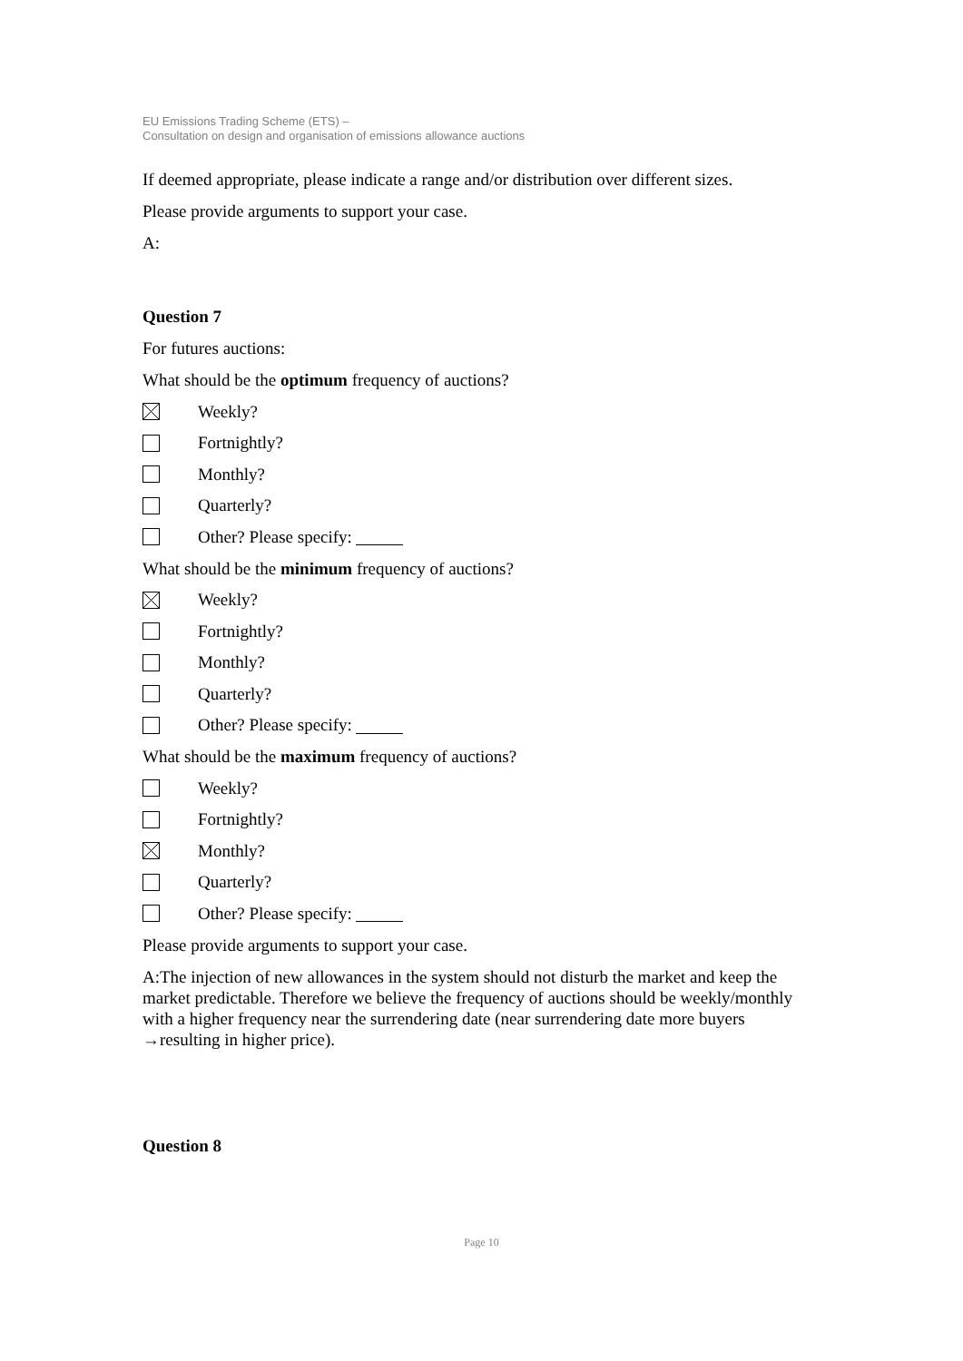EU Emissions Trading Scheme (ETS) –
Consultation on design and organisation of emissions allowance auctions
If deemed appropriate, please indicate a range and/or distribution over different sizes.
Please provide arguments to support your case.
A:
Question 7
For futures auctions:
What should be the optimum frequency of auctions?
Weekly?
Fortnightly?
Monthly?
Quarterly?
Other? Please specify:
What should be the minimum frequency of auctions?
Weekly?
Fortnightly?
Monthly?
Quarterly?
Other? Please specify:
What should be the maximum frequency of auctions?
Weekly?
Fortnightly?
Monthly?
Quarterly?
Other? Please specify:
Please provide arguments to support your case.
A:The injection of new allowances in the system should not disturb the market and keep the market predictable. Therefore we believe the frequency of auctions should be weekly/monthly with a higher frequency near the surrendering date (near surrendering date more buyers →resulting in higher price).
Question 8
Page 10